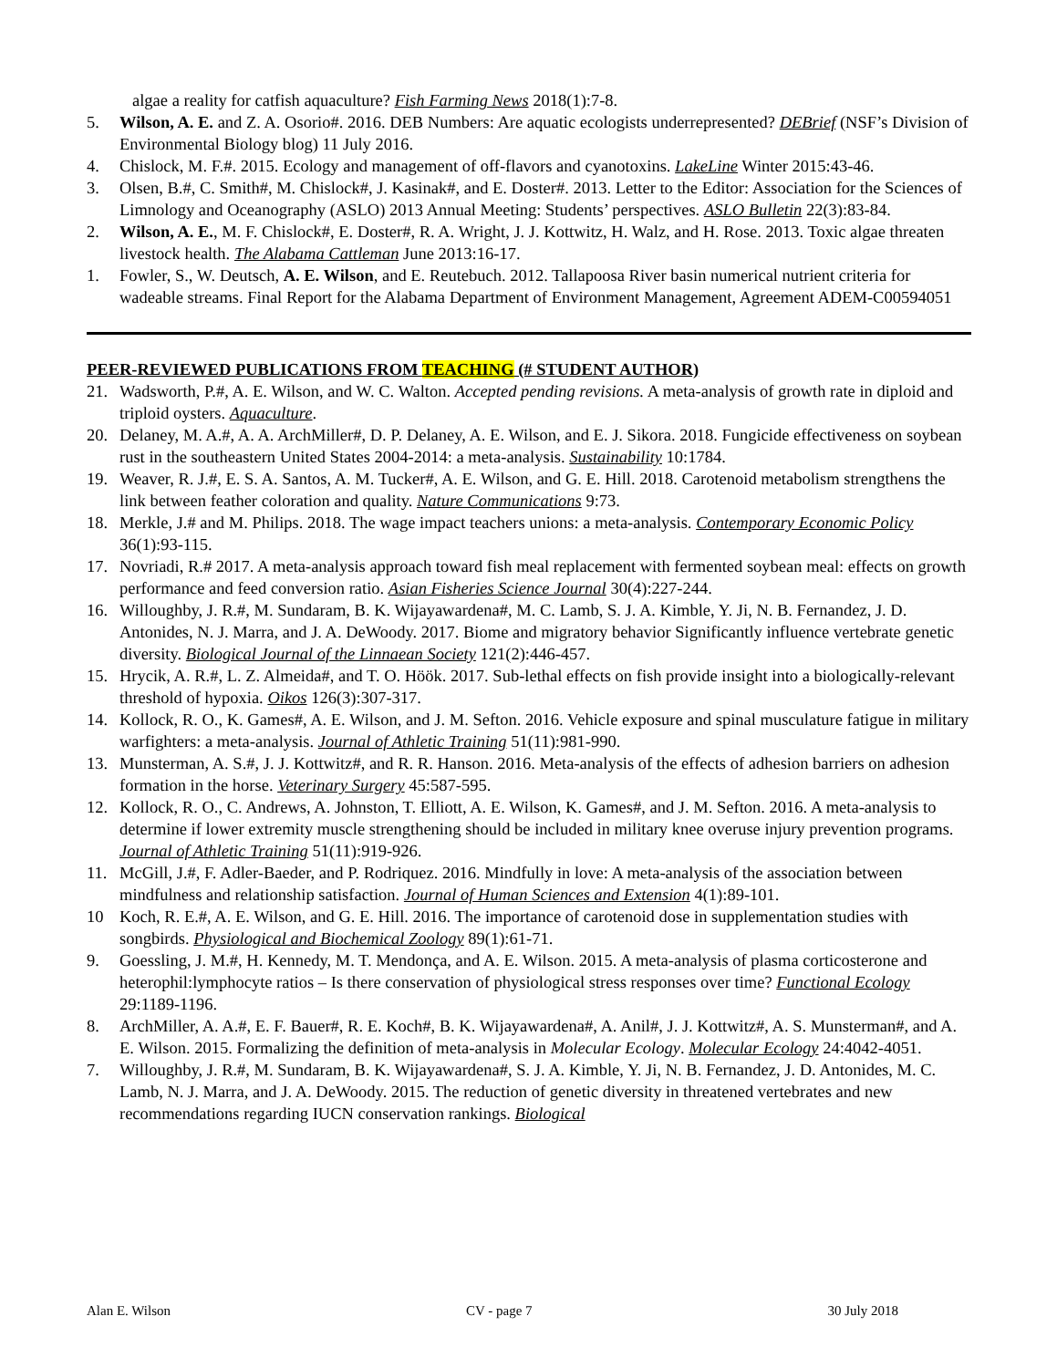algae a reality for catfish aquaculture? Fish Farming News 2018(1):7-8.
5. Wilson, A. E. and Z. A. Osorio#. 2016. DEB Numbers: Are aquatic ecologists underrepresented? DEBrief (NSF’s Division of Environmental Biology blog) 11 July 2016.
4. Chislock, M. F.#. 2015. Ecology and management of off-flavors and cyanotoxins. LakeLine Winter 2015:43-46.
3. Olsen, B.#, C. Smith#, M. Chislock#, J. Kasinak#, and E. Doster#. 2013. Letter to the Editor: Association for the Sciences of Limnology and Oceanography (ASLO) 2013 Annual Meeting: Students’ perspectives. ASLO Bulletin 22(3):83-84.
2. Wilson, A. E., M. F. Chislock#, E. Doster#, R. A. Wright, J. J. Kottwitz, H. Walz, and H. Rose. 2013. Toxic algae threaten livestock health. The Alabama Cattleman June 2013:16-17.
1. Fowler, S., W. Deutsch, A. E. Wilson, and E. Reutebuch. 2012. Tallapoosa River basin numerical nutrient criteria for wadeable streams. Final Report for the Alabama Department of Environment Management, Agreement ADEM-C00594051
PEER-REVIEWED PUBLICATIONS FROM TEACHING (# STUDENT AUTHOR)
21. Wadsworth, P.#, A. E. Wilson, and W. C. Walton. Accepted pending revisions. A meta-analysis of growth rate in diploid and triploid oysters. Aquaculture.
20. Delaney, M. A.#, A. A. ArchMiller#, D. P. Delaney, A. E. Wilson, and E. J. Sikora. 2018. Fungicide effectiveness on soybean rust in the southeastern United States 2004-2014: a meta-analysis. Sustainability 10:1784.
19. Weaver, R. J.#, E. S. A. Santos, A. M. Tucker#, A. E. Wilson, and G. E. Hill. 2018. Carotenoid metabolism strengthens the link between feather coloration and quality. Nature Communications 9:73.
18. Merkle, J.# and M. Philips. 2018. The wage impact teachers unions: a meta-analysis. Contemporary Economic Policy 36(1):93-115.
17. Novriadi, R.# 2017. A meta-analysis approach toward fish meal replacement with fermented soybean meal: effects on growth performance and feed conversion ratio. Asian Fisheries Science Journal 30(4):227-244.
16. Willoughby, J. R.#, M. Sundaram, B. K. Wijayawardena#, M. C. Lamb, S. J. A. Kimble, Y. Ji, N. B. Fernandez, J. D. Antonides, N. J. Marra, and J. A. DeWoody. 2017. Biome and migratory behavior Significantly influence vertebrate genetic diversity. Biological Journal of the Linnaean Society 121(2):446-457.
15. Hrycik, A. R.#, L. Z. Almeida#, and T. O. Höök. 2017. Sub-lethal effects on fish provide insight into a biologically-relevant threshold of hypoxia. Oikos 126(3):307-317.
14. Kollock, R. O., K. Games#, A. E. Wilson, and J. M. Sefton. 2016. Vehicle exposure and spinal musculature fatigue in military warfighters: a meta-analysis. Journal of Athletic Training 51(11):981-990.
13. Munsterman, A. S.#, J. J. Kottwitz#, and R. R. Hanson. 2016. Meta-analysis of the effects of adhesion barriers on adhesion formation in the horse. Veterinary Surgery 45:587-595.
12. Kollock, R. O., C. Andrews, A. Johnston, T. Elliott, A. E. Wilson, K. Games#, and J. M. Sefton. 2016. A meta-analysis to determine if lower extremity muscle strengthening should be included in military knee overuse injury prevention programs. Journal of Athletic Training 51(11):919-926.
11. McGill, J.#, F. Adler-Baeder, and P. Rodriquez. 2016. Mindfully in love: A meta-analysis of the association between mindfulness and relationship satisfaction. Journal of Human Sciences and Extension 4(1):89-101.
10 Koch, R. E.#, A. E. Wilson, and G. E. Hill. 2016. The importance of carotenoid dose in supplementation studies with songbirds. Physiological and Biochemical Zoology 89(1):61-71.
9. Goessling, J. M.#, H. Kennedy, M. T. Mendonça, and A. E. Wilson. 2015. A meta-analysis of plasma corticosterone and heterophil:lymphocyte ratios – Is there conservation of physiological stress responses over time? Functional Ecology 29:1189-1196.
8. ArchMiller, A. A.#, E. F. Bauer#, R. E. Koch#, B. K. Wijayawardena#, A. Anil#, J. J. Kottwitz#, A. S. Munsterman#, and A. E. Wilson. 2015. Formalizing the definition of meta-analysis in Molecular Ecology. Molecular Ecology 24:4042-4051.
7. Willoughby, J. R.#, M. Sundaram, B. K. Wijayawardena#, S. J. A. Kimble, Y. Ji, N. B. Fernandez, J. D. Antonides, M. C. Lamb, N. J. Marra, and J. A. DeWoody. 2015. The reduction of genetic diversity in threatened vertebrates and new recommendations regarding IUCN conservation rankings. Biological
Alan E. Wilson CV - page 7 30 July 2018